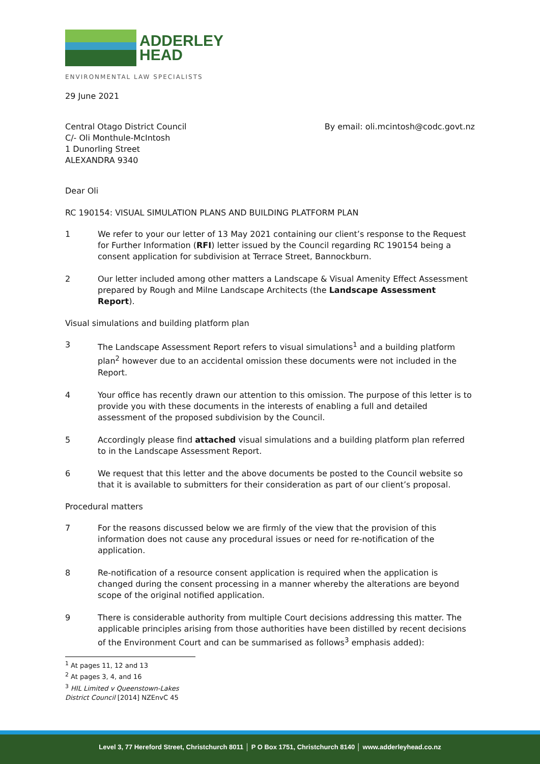ADDERLEY
HEAD
ENVIRONMENTAL LAW SPECIALISTS
29 June 2021
Central Otago District Council
C/- Oli Monthule-McIntosh
1 Dunorling Street
ALEXANDRA 9340
By email: oli.mcintosh@codc.govt.nz
Dear Oli
RC 190154: VISUAL SIMULATION PLANS AND BUILDING PLATFORM PLAN
1 We refer to your our letter of 13 May 2021 containing our client’s response to the Request for Further Information (RFI) letter issued by the Council regarding RC 190154 being a consent application for subdivision at Terrace Street, Bannockburn.
2 Our letter included among other matters a Landscape & Visual Amenity Effect Assessment prepared by Rough and Milne Landscape Architects (the Landscape Assessment Report).
Visual simulations and building platform plan
3 The Landscape Assessment Report refers to visual simulations<sup>1</sup> and a building platform plan<sup>2</sup> however due to an accidental omission these documents were not included in the Report.
4 Your office has recently drawn our attention to this omission. The purpose of this letter is to provide you with these documents in the interests of enabling a full and detailed assessment of the proposed subdivision by the Council.
5 Accordingly please find attached visual simulations and a building platform plan referred to in the Landscape Assessment Report.
6 We request that this letter and the above documents be posted to the Council website so that it is available to submitters for their consideration as part of our client’s proposal.
Procedural matters
7 For the reasons discussed below we are firmly of the view that the provision of this information does not cause any procedural issues or need for re-notification of the application.
8 Re-notification of a resource consent application is required when the application is changed during the consent processing in a manner whereby the alterations are beyond scope of the original notified application.
9 There is considerable authority from multiple Court decisions addressing this matter. The applicable principles arising from those authorities have been distilled by recent decisions of the Environment Court and can be summarised as follows<sup>3</sup> emphasis added):
<sup>1</sup> At pages 11, 12 and 13
<sup>2</sup> At pages 3, 4, and 16
<sup>3</sup> HIL Limited v Queenstown-Lakes District Council [2014] NZEnvC 45
Level 3, 77 Hereford Street, Christchurch 8011 │ P O Box 1751, Christchurch 8140 │ www.adderleyhead.co.nz